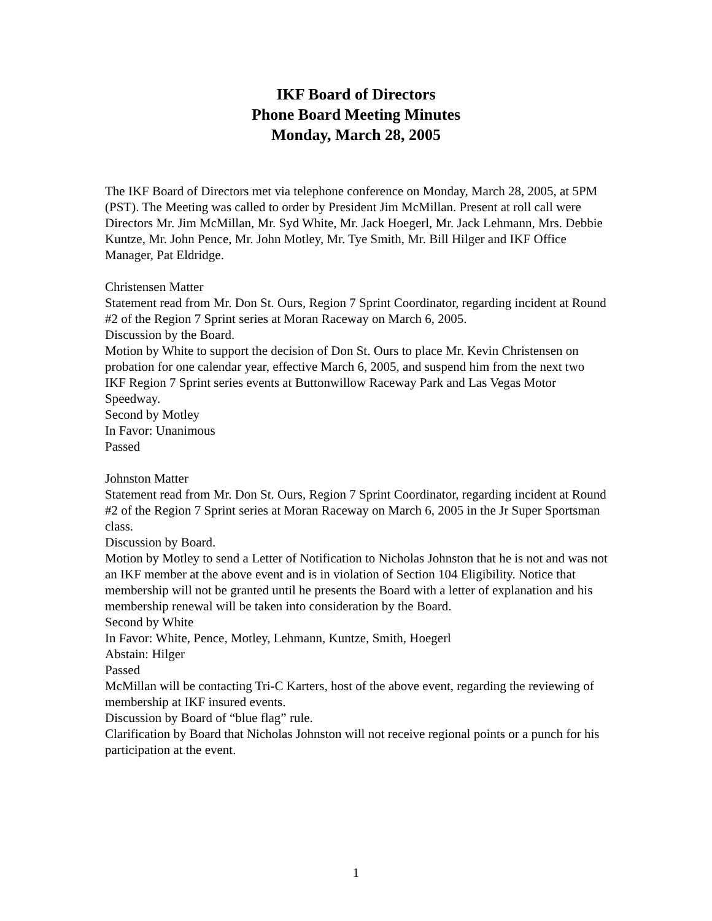IKF Board of Directors
Phone Board Meeting Minutes
Monday, March 28, 2005
The IKF Board of Directors met via telephone conference on Monday, March 28, 2005, at 5PM (PST). The Meeting was called to order by President Jim McMillan. Present at roll call were Directors Mr. Jim McMillan, Mr. Syd White, Mr. Jack Hoegerl, Mr. Jack Lehmann, Mrs. Debbie Kuntze, Mr. John Pence, Mr. John Motley, Mr. Tye Smith, Mr. Bill Hilger and IKF Office Manager, Pat Eldridge.
Christensen Matter
Statement read from Mr. Don St. Ours, Region 7 Sprint Coordinator, regarding incident at Round #2 of the Region 7 Sprint series at Moran Raceway on March 6, 2005.
Discussion by the Board.
Motion by White to support the decision of Don St. Ours to place Mr. Kevin Christensen on probation for one calendar year, effective March 6, 2005, and suspend him from the next two IKF Region 7 Sprint series events at Buttonwillow Raceway Park and Las Vegas Motor Speedway.
Second by Motley
In Favor: Unanimous
Passed
Johnston Matter
Statement read from Mr. Don St. Ours, Region 7 Sprint Coordinator, regarding incident at Round #2 of the Region 7 Sprint series at Moran Raceway on March 6, 2005 in the Jr Super Sportsman class.
Discussion by Board.
Motion by Motley to send a Letter of Notification to Nicholas Johnston that he is not and was not an IKF member at the above event and is in violation of Section 104 Eligibility. Notice that membership will not be granted until he presents the Board with a letter of explanation and his membership renewal will be taken into consideration by the Board.
Second by White
In Favor: White, Pence, Motley, Lehmann, Kuntze, Smith, Hoegerl
Abstain: Hilger
Passed
McMillan will be contacting Tri-C Karters, host of the above event, regarding the reviewing of membership at IKF insured events.
Discussion by Board of “blue flag” rule.
Clarification by Board that Nicholas Johnston will not receive regional points or a punch for his participation at the event.
1